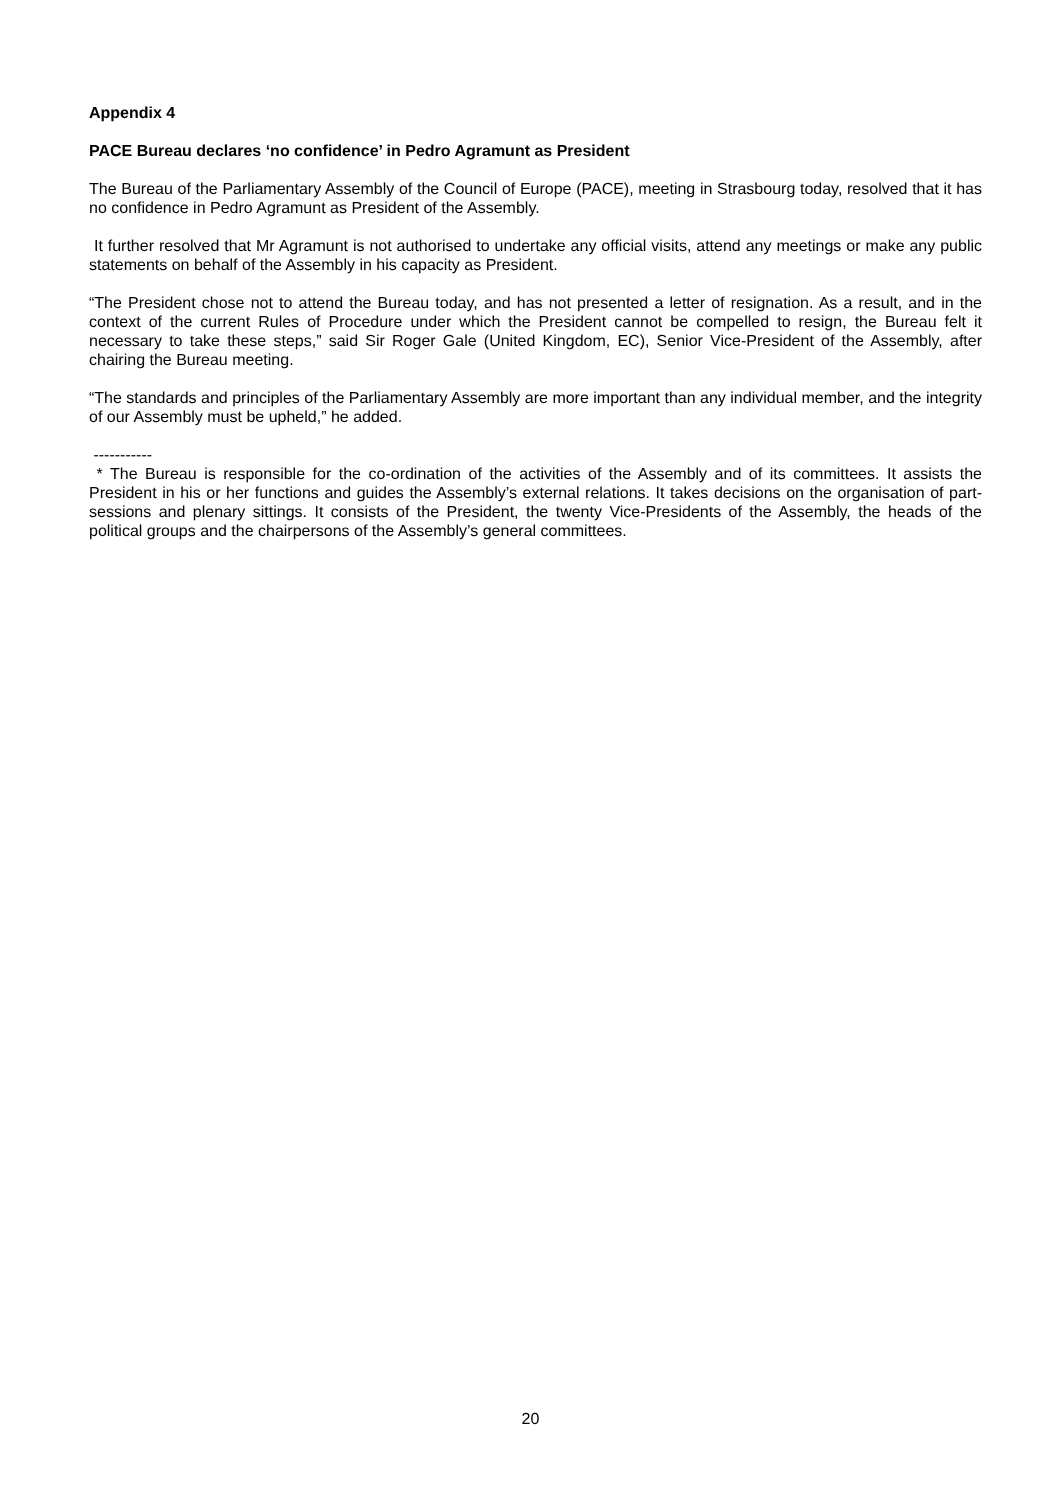Appendix 4
PACE Bureau declares ‘no confidence’ in Pedro Agramunt as President
The Bureau of the Parliamentary Assembly of the Council of Europe (PACE), meeting in Strasbourg today, resolved that it has no confidence in Pedro Agramunt as President of the Assembly.
It further resolved that Mr Agramunt is not authorised to undertake any official visits, attend any meetings or make any public statements on behalf of the Assembly in his capacity as President.
“The President chose not to attend the Bureau today, and has not presented a letter of resignation. As a result, and in the context of the current Rules of Procedure under which the President cannot be compelled to resign, the Bureau felt it necessary to take these steps,” said Sir Roger Gale (United Kingdom, EC), Senior Vice-President of the Assembly, after chairing the Bureau meeting.
“The standards and principles of the Parliamentary Assembly are more important than any individual member, and the integrity of our Assembly must be upheld,” he added.
-----------
* The Bureau is responsible for the co-ordination of the activities of the Assembly and of its committees. It assists the President in his or her functions and guides the Assembly’s external relations. It takes decisions on the organisation of part-sessions and plenary sittings. It consists of the President, the twenty Vice-Presidents of the Assembly, the heads of the political groups and the chairpersons of the Assembly’s general committees.
20